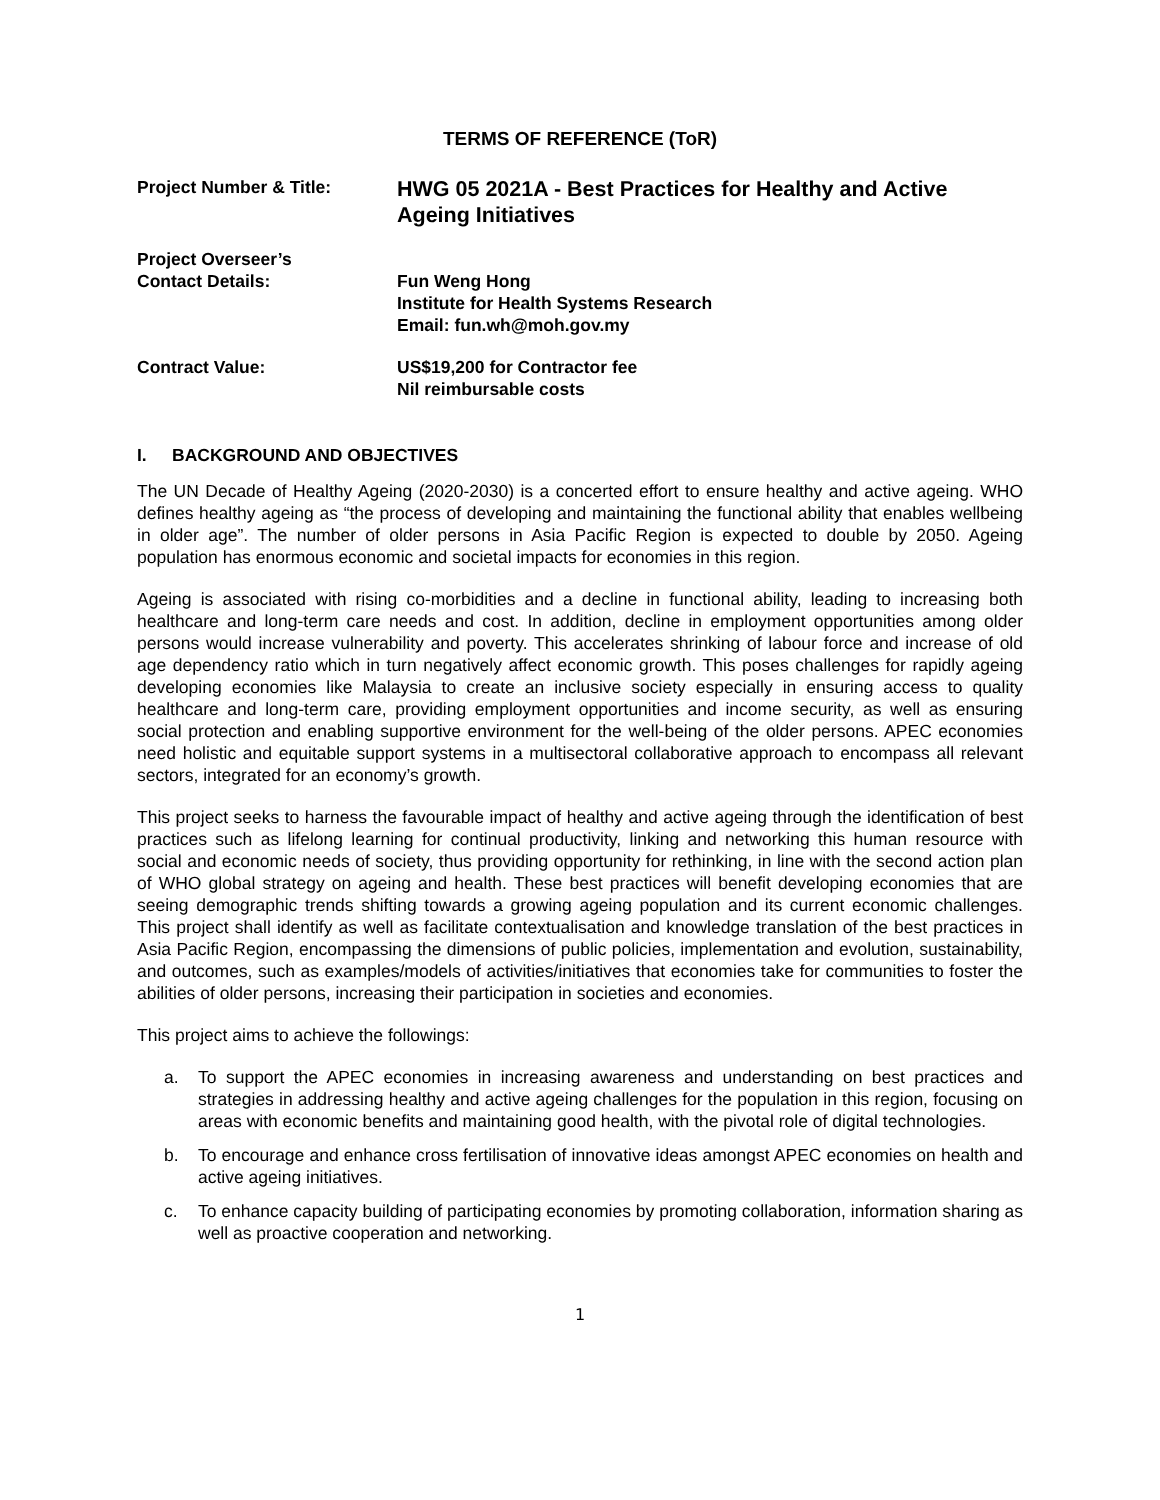TERMS OF REFERENCE (ToR)
Project Number & Title:
HWG 05 2021A - Best Practices for Healthy and Active Ageing Initiatives
Project Overseer’s
Contact Details:
Fun Weng Hong
Institute for Health Systems Research
Email: fun.wh@moh.gov.my
Contract Value: US$19,200 for Contractor fee
Nil reimbursable costs
I. BACKGROUND AND OBJECTIVES
The UN Decade of Healthy Ageing (2020-2030) is a concerted effort to ensure healthy and active ageing. WHO defines healthy ageing as “the process of developing and maintaining the functional ability that enables wellbeing in older age”. The number of older persons in Asia Pacific Region is expected to double by 2050. Ageing population has enormous economic and societal impacts for economies in this region.
Ageing is associated with rising co-morbidities and a decline in functional ability, leading to increasing both healthcare and long-term care needs and cost. In addition, decline in employment opportunities among older persons would increase vulnerability and poverty. This accelerates shrinking of labour force and increase of old age dependency ratio which in turn negatively affect economic growth. This poses challenges for rapidly ageing developing economies like Malaysia to create an inclusive society especially in ensuring access to quality healthcare and long-term care, providing employment opportunities and income security, as well as ensuring social protection and enabling supportive environment for the well-being of the older persons. APEC economies need holistic and equitable support systems in a multisectoral collaborative approach to encompass all relevant sectors, integrated for an economy’s growth.
This project seeks to harness the favourable impact of healthy and active ageing through the identification of best practices such as lifelong learning for continual productivity, linking and networking this human resource with social and economic needs of society, thus providing opportunity for rethinking, in line with the second action plan of WHO global strategy on ageing and health. These best practices will benefit developing economies that are seeing demographic trends shifting towards a growing ageing population and its current economic challenges. This project shall identify as well as facilitate contextualisation and knowledge translation of the best practices in Asia Pacific Region, encompassing the dimensions of public policies, implementation and evolution, sustainability, and outcomes, such as examples/models of activities/initiatives that economies take for communities to foster the abilities of older persons, increasing their participation in societies and economies.
This project aims to achieve the followings:
a. To support the APEC economies in increasing awareness and understanding on best practices and strategies in addressing healthy and active ageing challenges for the population in this region, focusing on areas with economic benefits and maintaining good health, with the pivotal role of digital technologies.
b. To encourage and enhance cross fertilisation of innovative ideas amongst APEC economies on health and active ageing initiatives.
c. To enhance capacity building of participating economies by promoting collaboration, information sharing as well as proactive cooperation and networking.
1